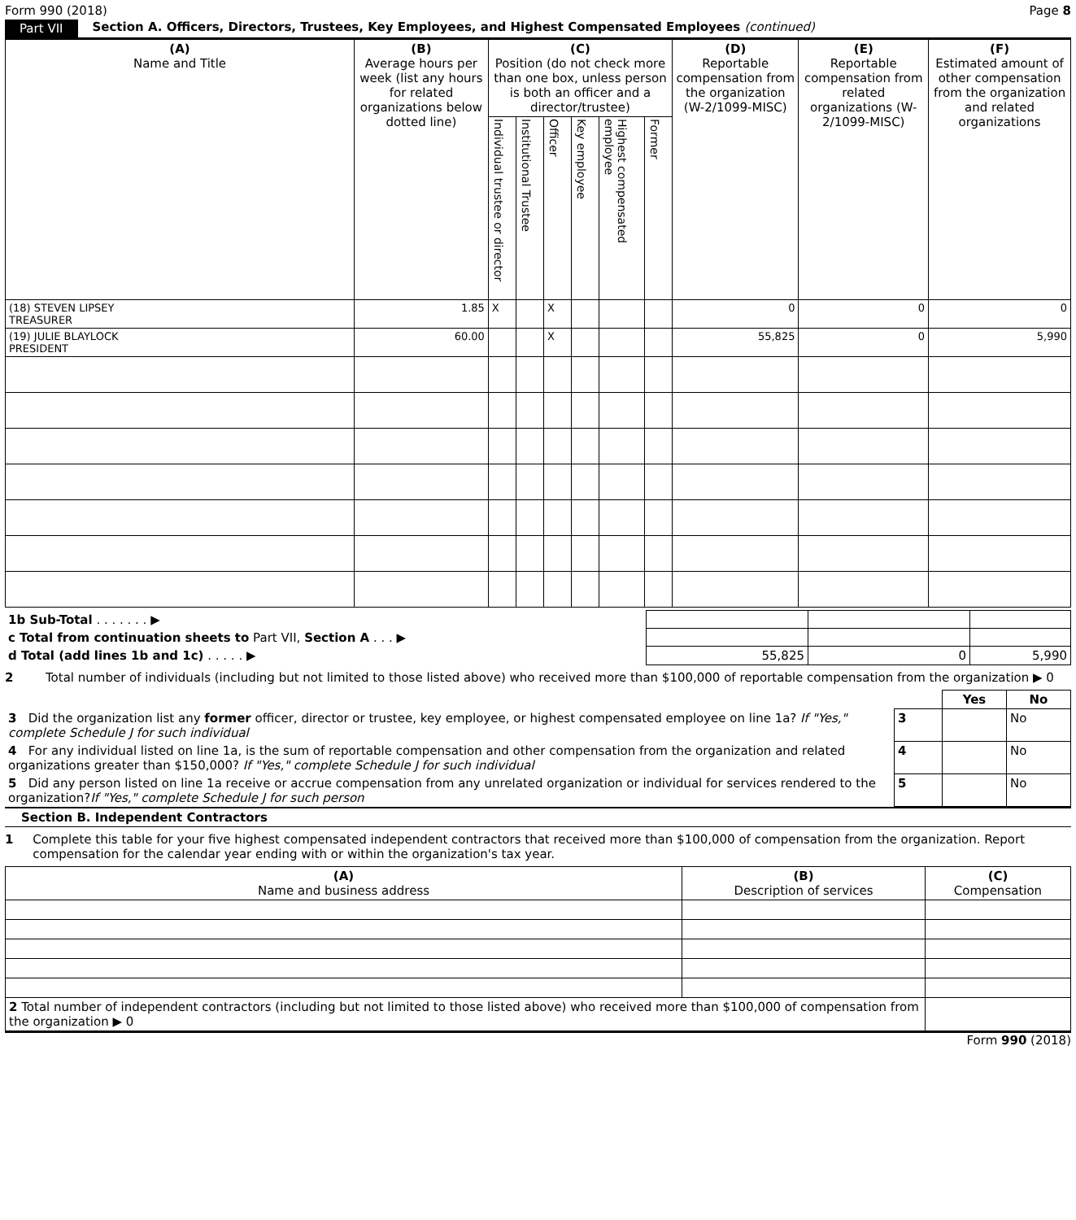Form 990 (2018) Page 8
Part VII Section A. Officers, Directors, Trustees, Key Employees, and Highest Compensated Employees (continued)
| (A) Name and Title | (B) Average hours per week (list any hours for related organizations below dotted line) | (C) Position (do not check more than one box, unless person is both an officer and a director/trustee) | | | | | | (D) Reportable compensation from the organization (W-2/1099-MISC) | (E) Reportable compensation from related organizations (W- 2/1099-MISC) | (F) Estimated amount of other compensation from the organization and related organizations |
| --- | --- | --- | --- | --- | --- | --- | --- | --- | --- | --- |
| | | Individual trustee or director | Institutional Trustee | Officer | Key employee | Highest compensated employee | Former | | | |
| (18) STEVEN LIPSEY TREASURER | 1.85 | X | | X | | | | 0 | 0 | 0 |
| (19) JULIE BLAYLOCK PRESIDENT | 60.00 | | | X | | | | 55,825 | 0 | 5,990 |
| 1b Sub-Total . . . . . . . ▶ | | | |
| c Total from continuation sheets to Part VII, Section A . . . ▶ | | | |
| d Total (add lines 1b and 1c) . . . . . ▶ | 55,825 | 0 | 5,990 |
2 Total number of individuals (including but not limited to those listed above) who received more than $100,000 of reportable compensation from the organization ▶ 0
| | | Yes | No |
| 3 Did the organization list any former officer, director or trustee, key employee, or highest compensated employee on line 1a? If "Yes," complete Schedule J for such individual | 3 | | No |
| 4 For any individual listed on line 1a, is the sum of reportable compensation and other compensation from the organization and related organizations greater than $150,000? If "Yes," complete Schedule J for such individual | 4 | | No |
| 5 Did any person listed on line 1a receive or accrue compensation from any unrelated organization or individual for services rendered to the organization? If "Yes," complete Schedule J for such person | 5 | | No |
Section B. Independent Contractors
1 Complete this table for your five highest compensated independent contractors that received more than $100,000 of compensation from the organization. Report compensation for the calendar year ending with or within the organization's tax year.
| (A) Name and business address | (B) Description of services | (C) Compensation |
| --- | --- | --- |
| 2 Total number of independent contractors (including but not limited to those listed above) who received more than $100,000 of compensation from the organization ▶ 0 | | |
Form 990 (2018)